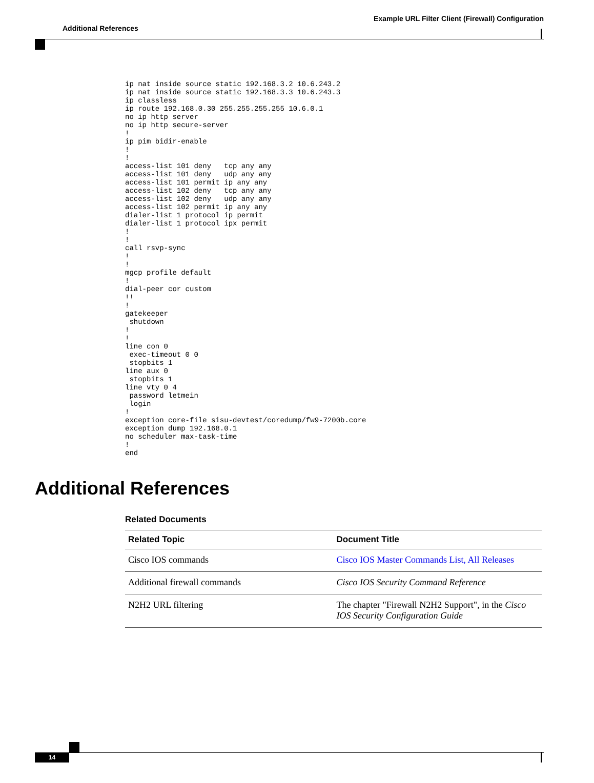Example URL Filter Client (Firewall) Configuration
Additional References
ip nat inside source static 192.168.3.2 10.6.243.2
ip nat inside source static 192.168.3.3 10.6.243.3
ip classless
ip route 192.168.0.30 255.255.255.255 10.6.0.1
no ip http server
no ip http secure-server
!
ip pim bidir-enable
!
!
access-list 101 deny   tcp any any
access-list 101 deny   udp any any
access-list 101 permit ip any any
access-list 102 deny   tcp any any
access-list 102 deny   udp any any
access-list 102 permit ip any any
dialer-list 1 protocol ip permit
dialer-list 1 protocol ipx permit
!
!
call rsvp-sync
!
!
mgcp profile default
!
dial-peer cor custom
!!
!
gatekeeper
 shutdown
!
!
line con 0
 exec-timeout 0 0
 stopbits 1
line aux 0
 stopbits 1
line vty 0 4
 password letmein
 login
!
exception core-file sisu-devtest/coredump/fw9-7200b.core
exception dump 192.168.0.1
no scheduler max-task-time
!
end
Additional References
Related Documents
| Related Topic | Document Title |
| --- | --- |
| Cisco IOS commands | Cisco IOS Master Commands List, All Releases |
| Additional firewall commands | Cisco IOS Security Command Reference |
| N2H2 URL filtering | The chapter "Firewall N2H2 Support", in the Cisco IOS Security Configuration Guide |
14